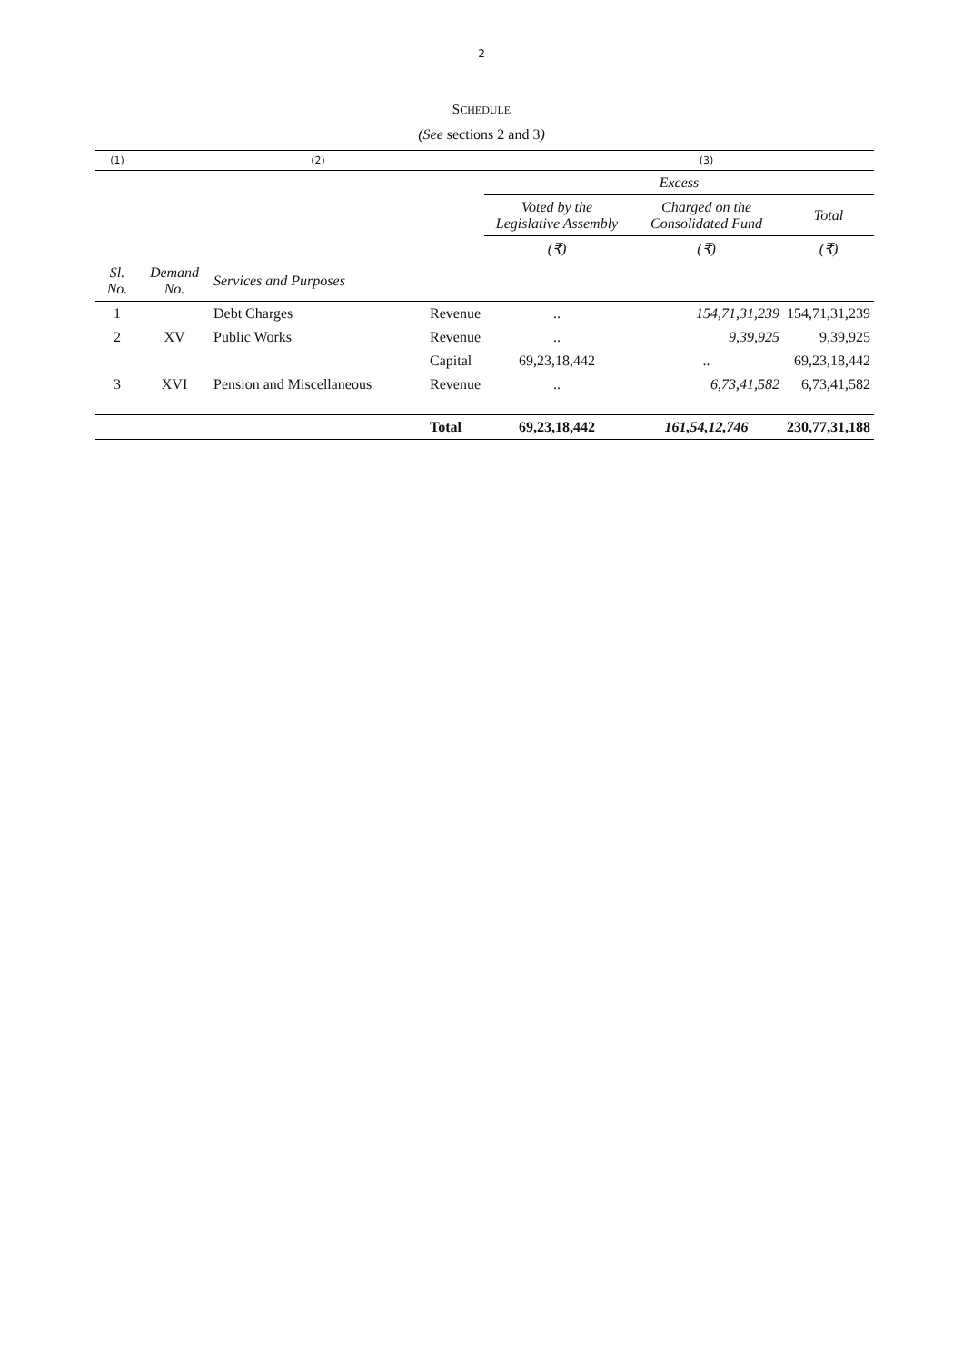2
SCHEDULE
(See sections 2 and 3)
| (1) | | (2) | | | (3) | |
| | | | | Excess | | |
| | | | | Voted by the Legislative Assembly | Charged on the Consolidated Fund | Total |
| | | | | (₹) | (₹) | (₹) |
| Sl. No. | Demand No. | Services and Purposes | | | | |
| 1 | | Debt Charges | Revenue | .. | 154,71,31,239 | 154,71,31,239 |
| 2 | XV | Public Works | Revenue | .. | 9,39,925 | 9,39,925 |
| | | | Capital | 69,23,18,442 | .. | 69,23,18,442 |
| 3 | XVI | Pension and Miscellaneous | Revenue | .. | 6,73,41,582 | 6,73,41,582 |
| | | | Total | 69,23,18,442 | 161,54,12,746 | 230,77,31,188 |